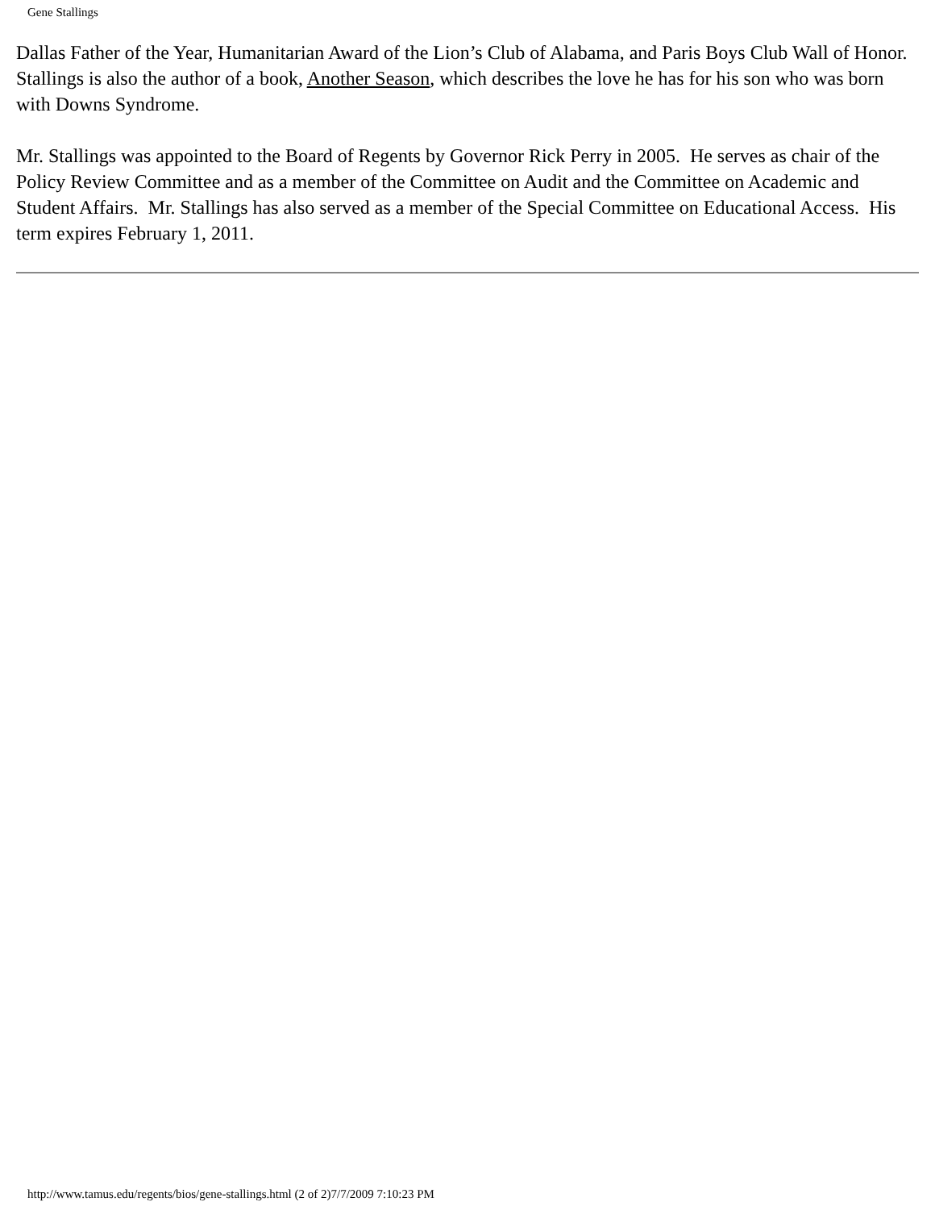Gene Stallings
Dallas Father of the Year, Humanitarian Award of the Lion’s Club of Alabama, and Paris Boys Club Wall of Honor. Stallings is also the author of a book, Another Season, which describes the love he has for his son who was born with Downs Syndrome.
Mr. Stallings was appointed to the Board of Regents by Governor Rick Perry in 2005. He serves as chair of the Policy Review Committee and as a member of the Committee on Audit and the Committee on Academic and Student Affairs. Mr. Stallings has also served as a member of the Special Committee on Educational Access. His term expires February 1, 2011.
http://www.tamus.edu/regents/bios/gene-stallings.html (2 of 2)7/7/2009 7:10:23 PM